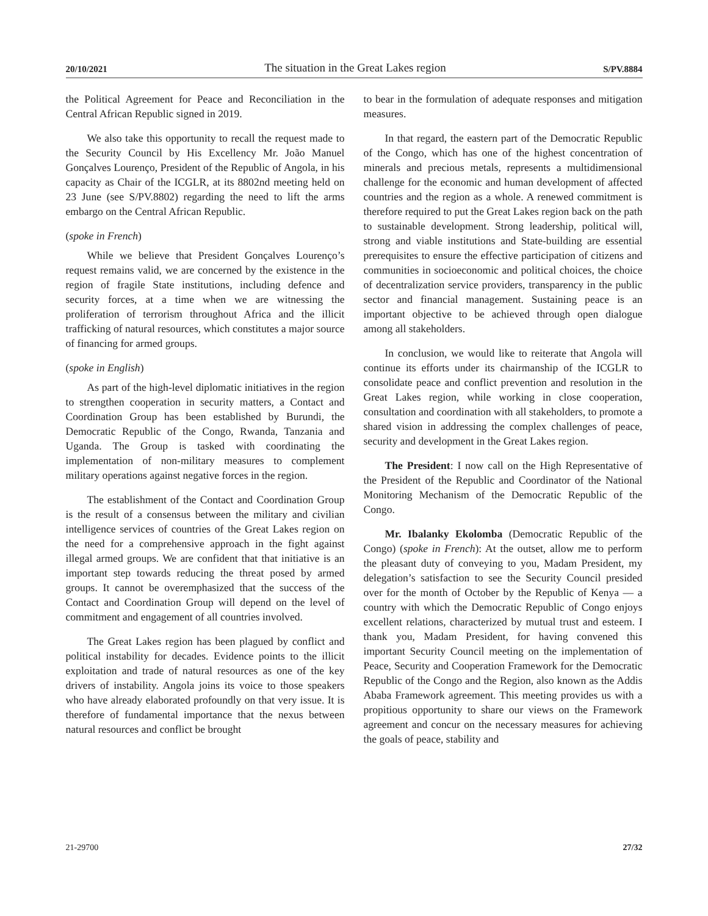20/10/2021 The situation in the Great Lakes region S/PV.8884
the Political Agreement for Peace and Reconciliation in the Central African Republic signed in 2019.
We also take this opportunity to recall the request made to the Security Council by His Excellency Mr. João Manuel Gonçalves Lourenço, President of the Republic of Angola, in his capacity as Chair of the ICGLR, at its 8802nd meeting held on 23 June (see S/PV.8802) regarding the need to lift the arms embargo on the Central African Republic.
(spoke in French)
While we believe that President Gonçalves Lourenço’s request remains valid, we are concerned by the existence in the region of fragile State institutions, including defence and security forces, at a time when we are witnessing the proliferation of terrorism throughout Africa and the illicit trafficking of natural resources, which constitutes a major source of financing for armed groups.
(spoke in English)
As part of the high-level diplomatic initiatives in the region to strengthen cooperation in security matters, a Contact and Coordination Group has been established by Burundi, the Democratic Republic of the Congo, Rwanda, Tanzania and Uganda. The Group is tasked with coordinating the implementation of non-military measures to complement military operations against negative forces in the region.
The establishment of the Contact and Coordination Group is the result of a consensus between the military and civilian intelligence services of countries of the Great Lakes region on the need for a comprehensive approach in the fight against illegal armed groups. We are confident that that initiative is an important step towards reducing the threat posed by armed groups. It cannot be overemphasized that the success of the Contact and Coordination Group will depend on the level of commitment and engagement of all countries involved.
The Great Lakes region has been plagued by conflict and political instability for decades. Evidence points to the illicit exploitation and trade of natural resources as one of the key drivers of instability. Angola joins its voice to those speakers who have already elaborated profoundly on that very issue. It is therefore of fundamental importance that the nexus between natural resources and conflict be brought
to bear in the formulation of adequate responses and mitigation measures.
In that regard, the eastern part of the Democratic Republic of the Congo, which has one of the highest concentration of minerals and precious metals, represents a multidimensional challenge for the economic and human development of affected countries and the region as a whole. A renewed commitment is therefore required to put the Great Lakes region back on the path to sustainable development. Strong leadership, political will, strong and viable institutions and State-building are essential prerequisites to ensure the effective participation of citizens and communities in socioeconomic and political choices, the choice of decentralization service providers, transparency in the public sector and financial management. Sustaining peace is an important objective to be achieved through open dialogue among all stakeholders.
In conclusion, we would like to reiterate that Angola will continue its efforts under its chairmanship of the ICGLR to consolidate peace and conflict prevention and resolution in the Great Lakes region, while working in close cooperation, consultation and coordination with all stakeholders, to promote a shared vision in addressing the complex challenges of peace, security and development in the Great Lakes region.
The President: I now call on the High Representative of the President of the Republic and Coordinator of the National Monitoring Mechanism of the Democratic Republic of the Congo.
Mr. Ibalanky Ekolomba (Democratic Republic of the Congo) (spoke in French): At the outset, allow me to perform the pleasant duty of conveying to you, Madam President, my delegation’s satisfaction to see the Security Council presided over for the month of October by the Republic of Kenya — a country with which the Democratic Republic of Congo enjoys excellent relations, characterized by mutual trust and esteem. I thank you, Madam President, for having convened this important Security Council meeting on the implementation of Peace, Security and Cooperation Framework for the Democratic Republic of the Congo and the Region, also known as the Addis Ababa Framework agreement. This meeting provides us with a propitious opportunity to share our views on the Framework agreement and concur on the necessary measures for achieving the goals of peace, stability and
21-29700 27/32